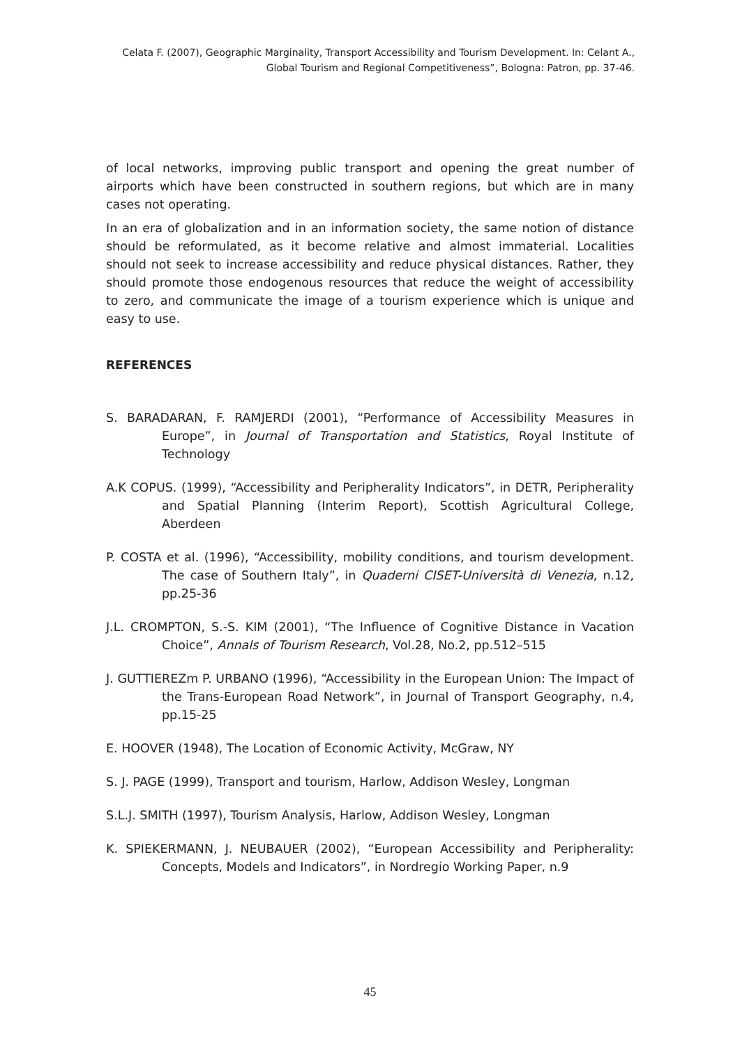Celata F. (2007), Geographic Marginality, Transport Accessibility and Tourism Development. In: Celant A., Global Tourism and Regional Competitiveness”, Bologna: Patron, pp. 37-46.
of local networks, improving public transport and opening the great number of airports which have been constructed in southern regions, but which are in many cases not operating.
In an era of globalization and in an information society, the same notion of distance should be reformulated, as it become relative and almost immaterial. Localities should not seek to increase accessibility and reduce physical distances. Rather, they should promote those endogenous resources that reduce the weight of accessibility to zero, and communicate the image of a tourism experience which is unique and easy to use.
REFERENCES
S. BARADARAN, F. RAMJERDI (2001), “Performance of Accessibility Measures in Europe”, in Journal of Transportation and Statistics, Royal Institute of Technology
A.K COPUS. (1999), “Accessibility and Peripherality Indicators”, in DETR, Peripherality and Spatial Planning (Interim Report), Scottish Agricultural College, Aberdeen
P. COSTA et al. (1996), “Accessibility, mobility conditions, and tourism development. The case of Southern Italy”, in Quaderni CISET-Università di Venezia, n.12, pp.25-36
J.L. CROMPTON, S.-S. KIM (2001), “The Influence of Cognitive Distance in Vacation Choice”, Annals of Tourism Research, Vol.28, No.2, pp.512–515
J. GUTTIEREZm P. URBANO (1996), “Accessibility in the European Union: The Impact of the Trans-European Road Network”, in Journal of Transport Geography, n.4, pp.15-25
E. HOOVER (1948), The Location of Economic Activity, McGraw, NY
S. J. PAGE (1999), Transport and tourism, Harlow, Addison Wesley, Longman
S.L.J. SMITH (1997), Tourism Analysis, Harlow, Addison Wesley, Longman
K. SPIEKERMANN, J. NEUBAUER (2002), “European Accessibility and Peripherality: Concepts, Models and Indicators”, in Nordregio Working Paper, n.9
45